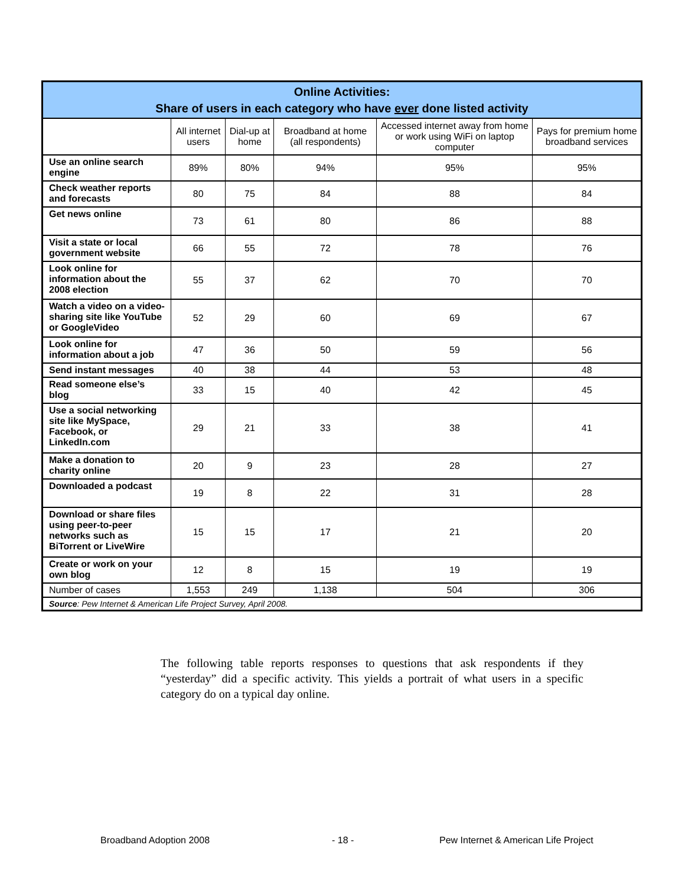| Online Activities: Share of users in each category who have ever done listed activity | | | | | |
| --- | --- | --- | --- | --- | --- |
| | All internet users | Dial-up at home | Broadband at home (all respondents) | Accessed internet away from home or work using WiFi on laptop computer | Pays for premium home broadband services |
| Use an online search engine | 89% | 80% | 94% | 95% | 95% |
| Check weather reports and forecasts | 80 | 75 | 84 | 88 | 84 |
| Get news online | 73 | 61 | 80 | 86 | 88 |
| Visit a state or local government website | 66 | 55 | 72 | 78 | 76 |
| Look online for information about the 2008 election | 55 | 37 | 62 | 70 | 70 |
| Watch a video on a video-sharing site like YouTube or GoogleVideo | 52 | 29 | 60 | 69 | 67 |
| Look online for information about a job | 47 | 36 | 50 | 59 | 56 |
| Send instant messages | 40 | 38 | 44 | 53 | 48 |
| Read someone else’s blog | 33 | 15 | 40 | 42 | 45 |
| Use a social networking site like MySpace, Facebook, or LinkedIn.com | 29 | 21 | 33 | 38 | 41 |
| Make a donation to charity online | 20 | 9 | 23 | 28 | 27 |
| Downloaded a podcast | 19 | 8 | 22 | 31 | 28 |
| Download or share files using peer-to-peer networks such as BiTorrent or LiveWire | 15 | 15 | 17 | 21 | 20 |
| Create or work on your own blog | 12 | 8 | 15 | 19 | 19 |
| Number of cases | 1,553 | 249 | 1,138 | 504 | 306 |
| Source : Pew Internet & American Life Project Survey, April 2008. | | | | | |
The following table reports responses to questions that ask respondents if they “yesterday” did a specific activity. This yields a portrait of what users in a specific category do on a typical day online.
Broadband Adoption 2008 - 18 -
Pew Internet & American Life Project